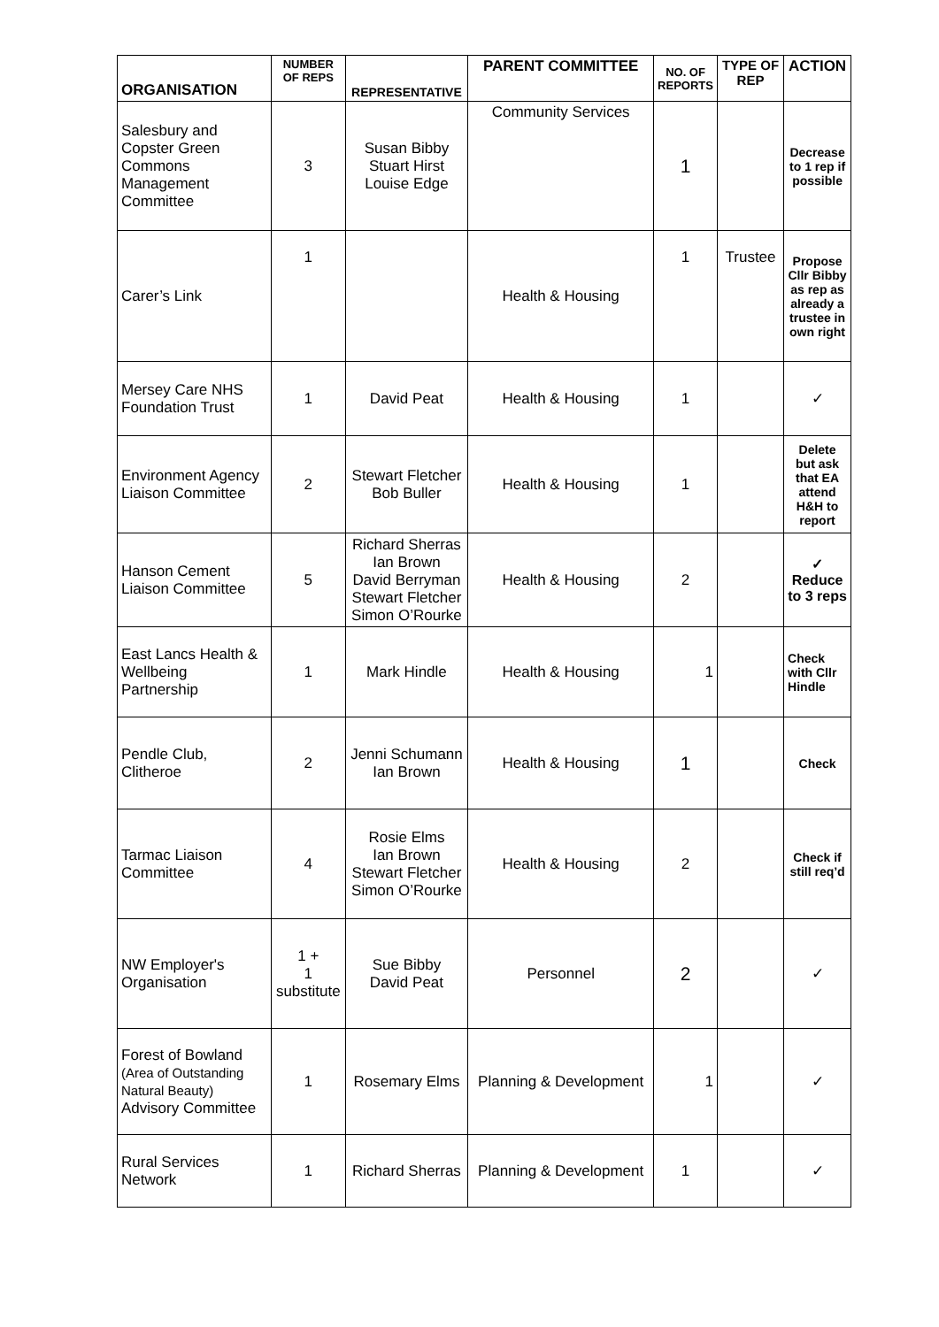| ORGANISATION | NUMBER OF REPS | REPRESENTATIVE | PARENT COMMITTEE | NO. OF REPORTS | TYPE OF REP | ACTION |
| --- | --- | --- | --- | --- | --- | --- |
| Salesbury and Copster Green Commons Management Committee | 3 | Susan Bibby Stuart Hirst Louise Edge | Community Services | 1 | | Decrease to 1 rep if possible |
| Carer’s Link | 1 | | Health & Housing | 1 | Trustee | Propose Cllr Bibby as rep as already a trustee in own right |
| Mersey Care NHS Foundation Trust | 1 | David Peat | Health & Housing | 1 | | ✓ |
| Environment Agency Liaison Committee | 2 | Stewart Fletcher Bob Buller | Health & Housing | 1 | | Delete but ask that EA attend H&H to report |
| Hanson Cement Liaison Committee | 5 | Richard Sherras Ian Brown David Berryman Stewart Fletcher Simon O’Rourke | Health & Housing | 2 | | ✓ Reduce to 3 reps |
| East Lancs Health & Wellbeing Partnership | 1 | Mark Hindle | Health & Housing | 1 | | Check with Cllr Hindle |
| Pendle Club, Clitheroe | 2 | Jenni Schumann Ian Brown | Health & Housing | 1 | | Check |
| Tarmac Liaison Committee | 4 | Rosie Elms Ian Brown Stewart Fletcher Simon O’Rourke | Health & Housing | 2 | | Check if still req’d |
| NW Employer's Organisation | 1 + 1 substitute | Sue Bibby David Peat | Personnel | 2 | | ✓ |
| Forest of Bowland (Area of Outstanding Natural Beauty) Advisory Committee | 1 | Rosemary Elms | Planning & Development | 1 | | ✓ |
| Rural Services Network | 1 | Richard Sherras | Planning & Development | 1 | | ✓ |